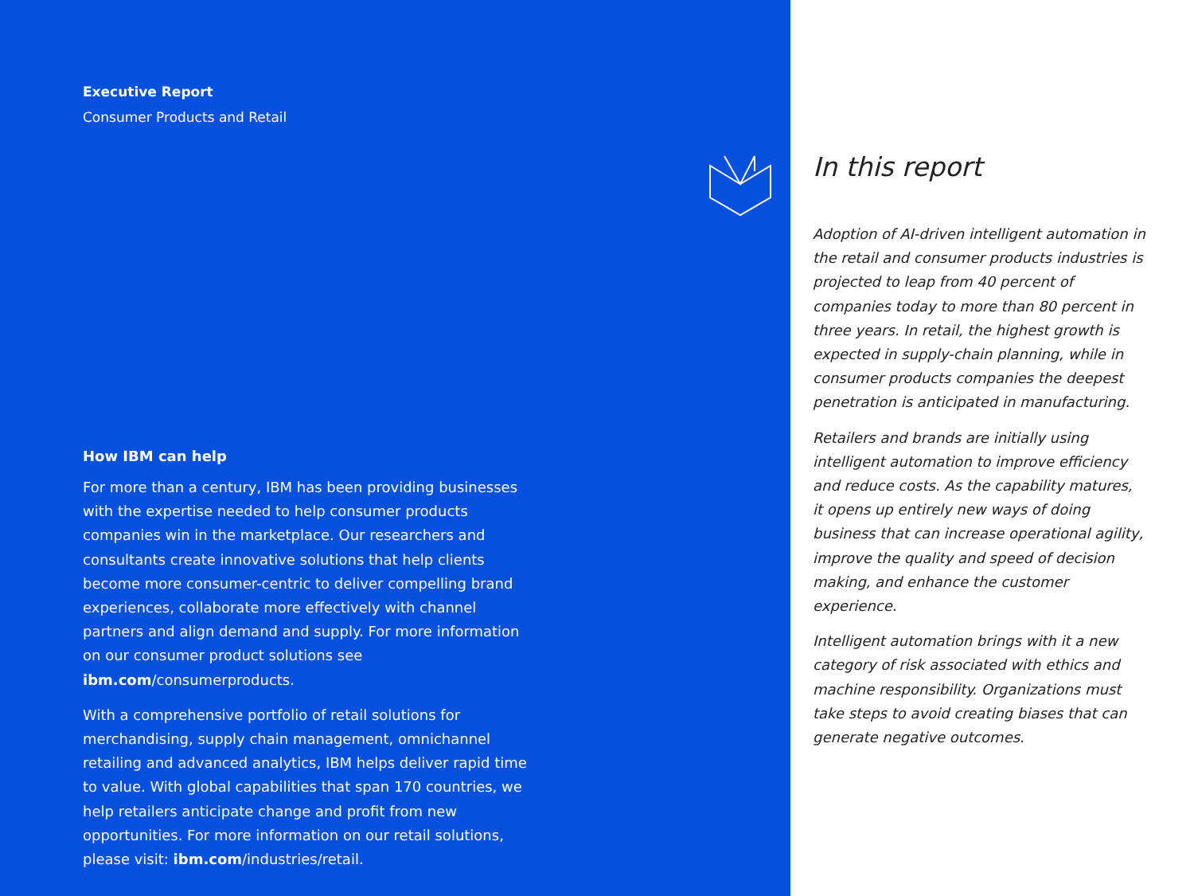Executive Report
Consumer Products and Retail
How IBM can help
For more than a century, IBM has been providing businesses with the expertise needed to help consumer products companies win in the marketplace. Our researchers and consultants create innovative solutions that help clients become more consumer-centric to deliver compelling brand experiences, collaborate more effectively with channel partners and align demand and supply. For more information on our consumer product solutions see ibm.com/consumerproducts.
With a comprehensive portfolio of retail solutions for merchandising, supply chain management, omnichannel retailing and advanced analytics, IBM helps deliver rapid time to value. With global capabilities that span 170 countries, we help retailers anticipate change and profit from new opportunities. For more information on our retail solutions, please visit: ibm.com/industries/retail.
In this report
Adoption of AI-driven intelligent automation in the retail and consumer products industries is projected to leap from 40 percent of companies today to more than 80 percent in three years. In retail, the highest growth is expected in supply-chain planning, while in consumer products companies the deepest penetration is anticipated in manufacturing.
Retailers and brands are initially using intelligent automation to improve efficiency and reduce costs. As the capability matures, it opens up entirely new ways of doing business that can increase operational agility, improve the quality and speed of decision making, and enhance the customer experience.
Intelligent automation brings with it a new category of risk associated with ethics and machine responsibility. Organizations must take steps to avoid creating biases that can generate negative outcomes.